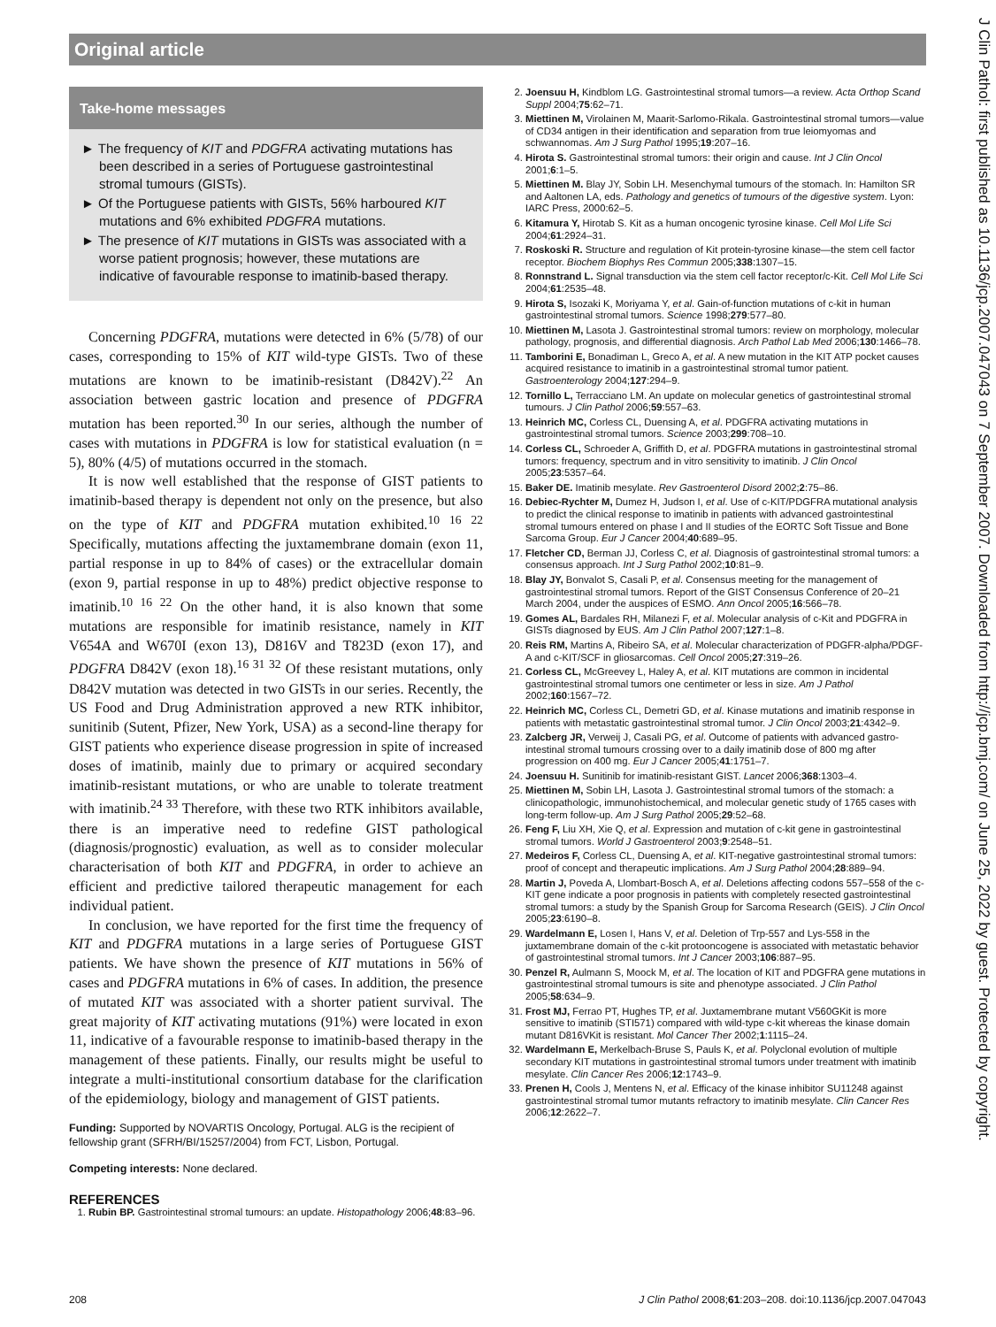Original article
J Clin Pathol: first published as 10.1136/jcp.2007.047043 on 7 September 2007. Downloaded from http://jcp.bmj.com/ on June 25, 2022 by guest. Protected by copyright.
Take-home messages
► The frequency of KIT and PDGFRA activating mutations has been described in a series of Portuguese gastrointestinal stromal tumours (GISTs).
► Of the Portuguese patients with GISTs, 56% harboured KIT mutations and 6% exhibited PDGFRA mutations.
► The presence of KIT mutations in GISTs was associated with a worse patient prognosis; however, these mutations are indicative of favourable response to imatinib-based therapy.
Concerning PDGFRA, mutations were detected in 6% (5/78) of our cases, corresponding to 15% of KIT wild-type GISTs. Two of these mutations are known to be imatinib-resistant (D842V).<sup>22</sup> An association between gastric location and presence of PDGFRA mutation has been reported.<sup>30</sup> In our series, although the number of cases with mutations in PDGFRA is low for statistical evaluation (n = 5), 80% (4/5) of mutations occurred in the stomach.
It is now well established that the response of GIST patients to imatinib-based therapy is dependent not only on the presence, but also on the type of KIT and PDGFRA mutation exhibited.<sup>10 16 22</sup> Specifically, mutations affecting the juxtamembrane domain (exon 11, partial response in up to 84% of cases) or the extracellular domain (exon 9, partial response in up to 48%) predict objective response to imatinib.<sup>10 16 22</sup> On the other hand, it is also known that some mutations are responsible for imatinib resistance, namely in KIT V654A and W670I (exon 13), D816V and T823D (exon 17), and PDGFRA D842V (exon 18).<sup>16 31 32</sup> Of these resistant mutations, only D842V mutation was detected in two GISTs in our series. Recently, the US Food and Drug Administration approved a new RTK inhibitor, sunitinib (Sutent, Pfizer, New York, USA) as a second-line therapy for GIST patients who experience disease progression in spite of increased doses of imatinib, mainly due to primary or acquired secondary imatinib-resistant mutations, or who are unable to tolerate treatment with imatinib.<sup>24 33</sup> Therefore, with these two RTK inhibitors available, there is an imperative need to redefine GIST pathological (diagnosis/prognostic) evaluation, as well as to consider molecular characterisation of both KIT and PDGFRA, in order to achieve an efficient and predictive tailored therapeutic management for each individual patient.
In conclusion, we have reported for the first time the frequency of KIT and PDGFRA mutations in a large series of Portuguese GIST patients. We have shown the presence of KIT mutations in 56% of cases and PDGFRA mutations in 6% of cases. In addition, the presence of mutated KIT was associated with a shorter patient survival. The great majority of KIT activating mutations (91%) were located in exon 11, indicative of a favourable response to imatinib-based therapy in the management of these patients. Finally, our results might be useful to integrate a multi-institutional consortium database for the clarification of the epidemiology, biology and management of GIST patients.
Funding: Supported by NOVARTIS Oncology, Portugal. ALG is the recipient of fellowship grant (SFRH/BI/15257/2004) from FCT, Lisbon, Portugal.
Competing interests: None declared.
REFERENCES
1. Rubin BP. Gastrointestinal stromal tumours: an update. Histopathology 2006;48:83–96.
2. Joensuu H, Kindblom LG. Gastrointestinal stromal tumors—a review. Acta Orthop Scand Suppl 2004;75:62–71.
3. Miettinen M, Virolainen M, Maarit-Sarlomo-Rikala. Gastrointestinal stromal tumors—value of CD34 antigen in their identification and separation from true leiomyomas and schwannomas. Am J Surg Pathol 1995;19:207–16.
4. Hirota S. Gastrointestinal stromal tumors: their origin and cause. Int J Clin Oncol 2001;6:1–5.
5. Miettinen M. Blay JY, Sobin LH. Mesenchymal tumours of the stomach. In: Hamilton SR and Aaltonen LA, eds. Pathology and genetics of tumours of the digestive system. Lyon: IARC Press, 2000:62–5.
6. Kitamura Y, Hirotab S. Kit as a human oncogenic tyrosine kinase. Cell Mol Life Sci 2004;61:2924–31.
7. Roskoski R. Structure and regulation of Kit protein-tyrosine kinase—the stem cell factor receptor. Biochem Biophys Res Commun 2005;338:1307–15.
8. Ronnstrand L. Signal transduction via the stem cell factor receptor/c-Kit. Cell Mol Life Sci 2004;61:2535–48.
9. Hirota S, Isozaki K, Moriyama Y, et al. Gain-of-function mutations of c-kit in human gastrointestinal stromal tumors. Science 1998;279:577–80.
10. Miettinen M, Lasota J. Gastrointestinal stromal tumors: review on morphology, molecular pathology, prognosis, and differential diagnosis. Arch Pathol Lab Med 2006;130:1466–78.
11. Tamborini E, Bonadiman L, Greco A, et al. A new mutation in the KIT ATP pocket causes acquired resistance to imatinib in a gastrointestinal stromal tumor patient. Gastroenterology 2004;127:294–9.
12. Tornillo L, Terracciano LM. An update on molecular genetics of gastrointestinal stromal tumours. J Clin Pathol 2006;59:557–63.
13. Heinrich MC, Corless CL, Duensing A, et al. PDGFRA activating mutations in gastrointestinal stromal tumors. Science 2003;299:708–10.
14. Corless CL, Schroeder A, Griffith D, et al. PDGFRA mutations in gastrointestinal stromal tumors: frequency, spectrum and in vitro sensitivity to imatinib. J Clin Oncol 2005;23:5357–64.
15. Baker DE. Imatinib mesylate. Rev Gastroenterol Disord 2002;2:75–86.
16. Debiec-Rychter M, Dumez H, Judson I, et al. Use of c-KIT/PDGFRA mutational analysis to predict the clinical response to imatinib in patients with advanced gastrointestinal stromal tumours entered on phase I and II studies of the EORTC Soft Tissue and Bone Sarcoma Group. Eur J Cancer 2004;40:689–95.
17. Fletcher CD, Berman JJ, Corless C, et al. Diagnosis of gastrointestinal stromal tumors: a consensus approach. Int J Surg Pathol 2002;10:81–9.
18. Blay JY, Bonvalot S, Casali P, et al. Consensus meeting for the management of gastrointestinal stromal tumors. Report of the GIST Consensus Conference of 20–21 March 2004, under the auspices of ESMO. Ann Oncol 2005;16:566–78.
19. Gomes AL, Bardales RH, Milanezi F, et al. Molecular analysis of c-Kit and PDGFRA in GISTs diagnosed by EUS. Am J Clin Pathol 2007;127:1–8.
20. Reis RM, Martins A, Ribeiro SA, et al. Molecular characterization of PDGFR-alpha/PDGF-A and c-KIT/SCF in gliosarcomas. Cell Oncol 2005;27:319–26.
21. Corless CL, McGreevey L, Haley A, et al. KIT mutations are common in incidental gastrointestinal stromal tumors one centimeter or less in size. Am J Pathol 2002;160:1567–72.
22. Heinrich MC, Corless CL, Demetri GD, et al. Kinase mutations and imatinib response in patients with metastatic gastrointestinal stromal tumor. J Clin Oncol 2003;21:4342–9.
23. Zalcberg JR, Verweij J, Casali PG, et al. Outcome of patients with advanced gastro-intestinal stromal tumours crossing over to a daily imatinib dose of 800 mg after progression on 400 mg. Eur J Cancer 2005;41:1751–7.
24. Joensuu H. Sunitinib for imatinib-resistant GIST. Lancet 2006;368:1303–4.
25. Miettinen M, Sobin LH, Lasota J. Gastrointestinal stromal tumors of the stomach: a clinicopathologic, immunohistochemical, and molecular genetic study of 1765 cases with long-term follow-up. Am J Surg Pathol 2005;29:52–68.
26. Feng F, Liu XH, Xie Q, et al. Expression and mutation of c-kit gene in gastrointestinal stromal tumors. World J Gastroenterol 2003;9:2548–51.
27. Medeiros F, Corless CL, Duensing A, et al. KIT-negative gastrointestinal stromal tumors: proof of concept and therapeutic implications. Am J Surg Pathol 2004;28:889–94.
28. Martin J, Poveda A, Llombart-Bosch A, et al. Deletions affecting codons 557–558 of the c-KIT gene indicate a poor prognosis in patients with completely resected gastrointestinal stromal tumors: a study by the Spanish Group for Sarcoma Research (GEIS). J Clin Oncol 2005;23:6190–8.
29. Wardelmann E, Losen I, Hans V, et al. Deletion of Trp-557 and Lys-558 in the juxtamembrane domain of the c-kit protooncogene is associated with metastatic behavior of gastrointestinal stromal tumors. Int J Cancer 2003;106:887–95.
30. Penzel R, Aulmann S, Moock M, et al. The location of KIT and PDGFRA gene mutations in gastrointestinal stromal tumours is site and phenotype associated. J Clin Pathol 2005;58:634–9.
31. Frost MJ, Ferrao PT, Hughes TP, et al. Juxtamembrane mutant V560GKit is more sensitive to imatinib (STI571) compared with wild-type c-kit whereas the kinase domain mutant D816VKit is resistant. Mol Cancer Ther 2002;1:1115–24.
32. Wardelmann E, Merkelbach-Bruse S, Pauls K, et al. Polyclonal evolution of multiple secondary KIT mutations in gastrointestinal stromal tumors under treatment with imatinib mesylate. Clin Cancer Res 2006;12:1743–9.
33. Prenen H, Cools J, Mentens N, et al. Efficacy of the kinase inhibitor SU11248 against gastrointestinal stromal tumor mutants refractory to imatinib mesylate. Clin Cancer Res 2006;12:2622–7.
208 J Clin Pathol 2008;61:203–208. doi:10.1136/jcp.2007.047043